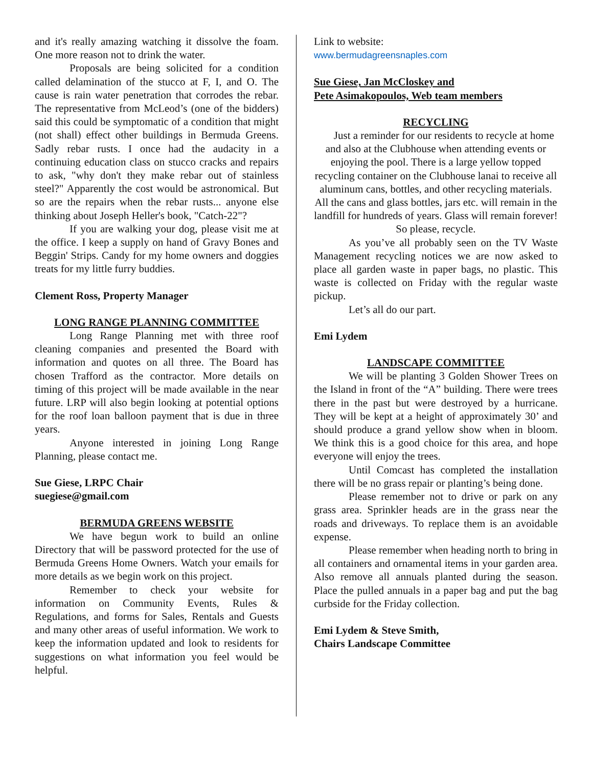and it's really amazing watching it dissolve the foam. One more reason not to drink the water.
Proposals are being solicited for a condition called delamination of the stucco at F, I, and O. The cause is rain water penetration that corrodes the rebar. The representative from McLeod’s (one of the bidders) said this could be symptomatic of a condition that might (not shall) effect other buildings in Bermuda Greens. Sadly rebar rusts. I once had the audacity in a continuing education class on stucco cracks and repairs to ask, "why don't they make rebar out of stainless steel?" Apparently the cost would be astronomical. But so are the repairs when the rebar rusts... anyone else thinking about Joseph Heller's book, "Catch-22"?
If you are walking your dog, please visit me at the office. I keep a supply on hand of Gravy Bones and Beggin' Strips. Candy for my home owners and doggies treats for my little furry buddies.
Clement Ross, Property Manager
LONG RANGE PLANNING COMMITTEE
Long Range Planning met with three roof cleaning companies and presented the Board with information and quotes on all three. The Board has chosen Trafford as the contractor. More details on timing of this project will be made available in the near future. LRP will also begin looking at potential options for the roof loan balloon payment that is due in three years.
Anyone interested in joining Long Range Planning, please contact me.
Sue Giese, LRPC Chair
suegiese@gmail.com
BERMUDA GREENS WEBSITE
We have begun work to build an online Directory that will be password protected for the use of Bermuda Greens Home Owners. Watch your emails for more details as we begin work on this project.
Remember to check your website for information on Community Events, Rules & Regulations, and forms for Sales, Rentals and Guests and many other areas of useful information. We work to keep the information updated and look to residents for suggestions on what information you feel would be helpful.
Link to website:
www.bermudagreensnaples.com
Sue Giese, Jan McCloskey and
Pete Asimakopoulos, Web team members
RECYCLING
Just a reminder for our residents to recycle at home and also at the Clubhouse when attending events or enjoying the pool. There is a large yellow topped recycling container on the Clubhouse lanai to receive all aluminum cans, bottles, and other recycling materials. All the cans and glass bottles, jars etc. will remain in the landfill for hundreds of years. Glass will remain forever! So please, recycle.
As you’ve all probably seen on the TV Waste Management recycling notices we are now asked to place all garden waste in paper bags, no plastic. This waste is collected on Friday with the regular waste pickup.
Let’s all do our part.
Emi Lydem
LANDSCAPE COMMITTEE
We will be planting 3 Golden Shower Trees on the Island in front of the “A” building. There were trees there in the past but were destroyed by a hurricane. They will be kept at a height of approximately 30’ and should produce a grand yellow show when in bloom. We think this is a good choice for this area, and hope everyone will enjoy the trees.
Until Comcast has completed the installation there will be no grass repair or planting’s being done.
Please remember not to drive or park on any grass area. Sprinkler heads are in the grass near the roads and driveways. To replace them is an avoidable expense.
Please remember when heading north to bring in all containers and ornamental items in your garden area. Also remove all annuals planted during the season. Place the pulled annuals in a paper bag and put the bag curbside for the Friday collection.
Emi Lydem & Steve Smith,
Chairs Landscape Committee